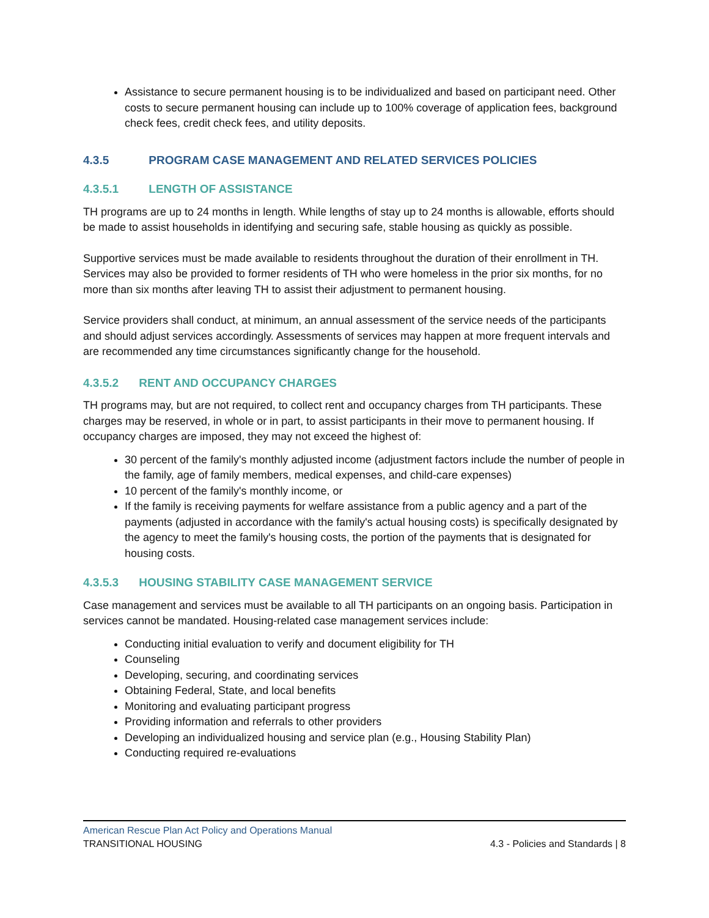Assistance to secure permanent housing is to be individualized and based on participant need. Other costs to secure permanent housing can include up to 100% coverage of application fees, background check fees, credit check fees, and utility deposits.
4.3.5 PROGRAM CASE MANAGEMENT AND RELATED SERVICES POLICIES
4.3.5.1 LENGTH OF ASSISTANCE
TH programs are up to 24 months in length. While lengths of stay up to 24 months is allowable, efforts should be made to assist households in identifying and securing safe, stable housing as quickly as possible.
Supportive services must be made available to residents throughout the duration of their enrollment in TH. Services may also be provided to former residents of TH who were homeless in the prior six months, for no more than six months after leaving TH to assist their adjustment to permanent housing.
Service providers shall conduct, at minimum, an annual assessment of the service needs of the participants and should adjust services accordingly. Assessments of services may happen at more frequent intervals and are recommended any time circumstances significantly change for the household.
4.3.5.2 RENT AND OCCUPANCY CHARGES
TH programs may, but are not required, to collect rent and occupancy charges from TH participants. These charges may be reserved, in whole or in part, to assist participants in their move to permanent housing. If occupancy charges are imposed, they may not exceed the highest of:
30 percent of the family's monthly adjusted income (adjustment factors include the number of people in the family, age of family members, medical expenses, and child-care expenses)
10 percent of the family's monthly income, or
If the family is receiving payments for welfare assistance from a public agency and a part of the payments (adjusted in accordance with the family's actual housing costs) is specifically designated by the agency to meet the family's housing costs, the portion of the payments that is designated for housing costs.
4.3.5.3 HOUSING STABILITY CASE MANAGEMENT SERVICE
Case management and services must be available to all TH participants on an ongoing basis. Participation in services cannot be mandated. Housing-related case management services include:
Conducting initial evaluation to verify and document eligibility for TH
Counseling
Developing, securing, and coordinating services
Obtaining Federal, State, and local benefits
Monitoring and evaluating participant progress
Providing information and referrals to other providers
Developing an individualized housing and service plan (e.g., Housing Stability Plan)
Conducting required re-evaluations
American Rescue Plan Act Policy and Operations Manual
TRANSITIONAL HOUSING 4.3 - Policies and Standards | 8